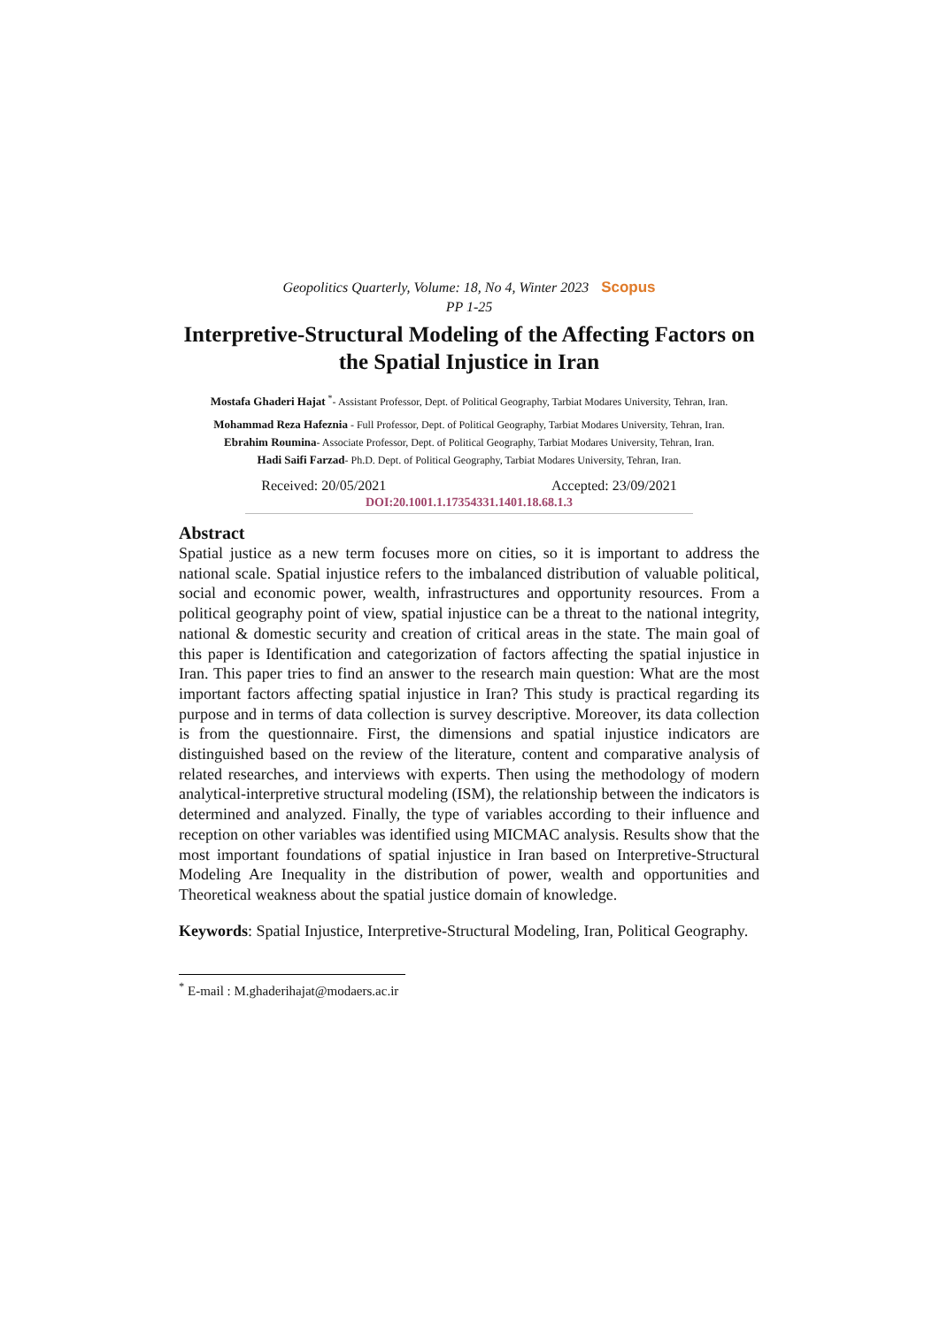Geopolitics Quarterly, Volume: 18, No 4, Winter 2023 Scopus
PP 1-25
Interpretive-Structural Modeling of the Affecting Factors on the Spatial Injustice in Iran
Mostafa Ghaderi Hajat <sup>*</sup>- Assistant Professor, Dept. of Political Geography, Tarbiat Modares University, Tehran, Iran.
Mohammad Reza Hafeznia - Full Professor, Dept. of Political Geography, Tarbiat Modares University, Tehran, Iran.
Ebrahim Roumina- Associate Professor, Dept. of Political Geography, Tarbiat Modares University, Tehran, Iran.
Hadi Saifi Farzad- Ph.D. Dept. of Political Geography, Tarbiat Modares University, Tehran, Iran.
Received: 20/05/2021 Accepted: 23/09/2021
DOI:20.1001.1.17354331.1401.18.68.1.3
Abstract
Spatial justice as a new term focuses more on cities, so it is important to address the national scale. Spatial injustice refers to the imbalanced distribution of valuable political, social and economic power, wealth, infrastructures and opportunity resources. From a political geography point of view, spatial injustice can be a threat to the national integrity, national & domestic security and creation of critical areas in the state. The main goal of this paper is Identification and categorization of factors affecting the spatial injustice in Iran. This paper tries to find an answer to the research main question: What are the most important factors affecting spatial injustice in Iran? This study is practical regarding its purpose and in terms of data collection is survey descriptive. Moreover, its data collection is from the questionnaire. First, the dimensions and spatial injustice indicators are distinguished based on the review of the literature, content and comparative analysis of related researches, and interviews with experts. Then using the methodology of modern analytical-interpretive structural modeling (ISM), the relationship between the indicators is determined and analyzed. Finally, the type of variables according to their influence and reception on other variables was identified using MICMAC analysis. Results show that the most important foundations of spatial injustice in Iran based on Interpretive-Structural Modeling Are Inequality in the distribution of power, wealth and opportunities and Theoretical weakness about the spatial justice domain of knowledge.
Keywords: Spatial Injustice, Interpretive-Structural Modeling, Iran, Political Geography.
<sup>*</sup> E-mail : M.ghaderihajat@modaers.ac.ir